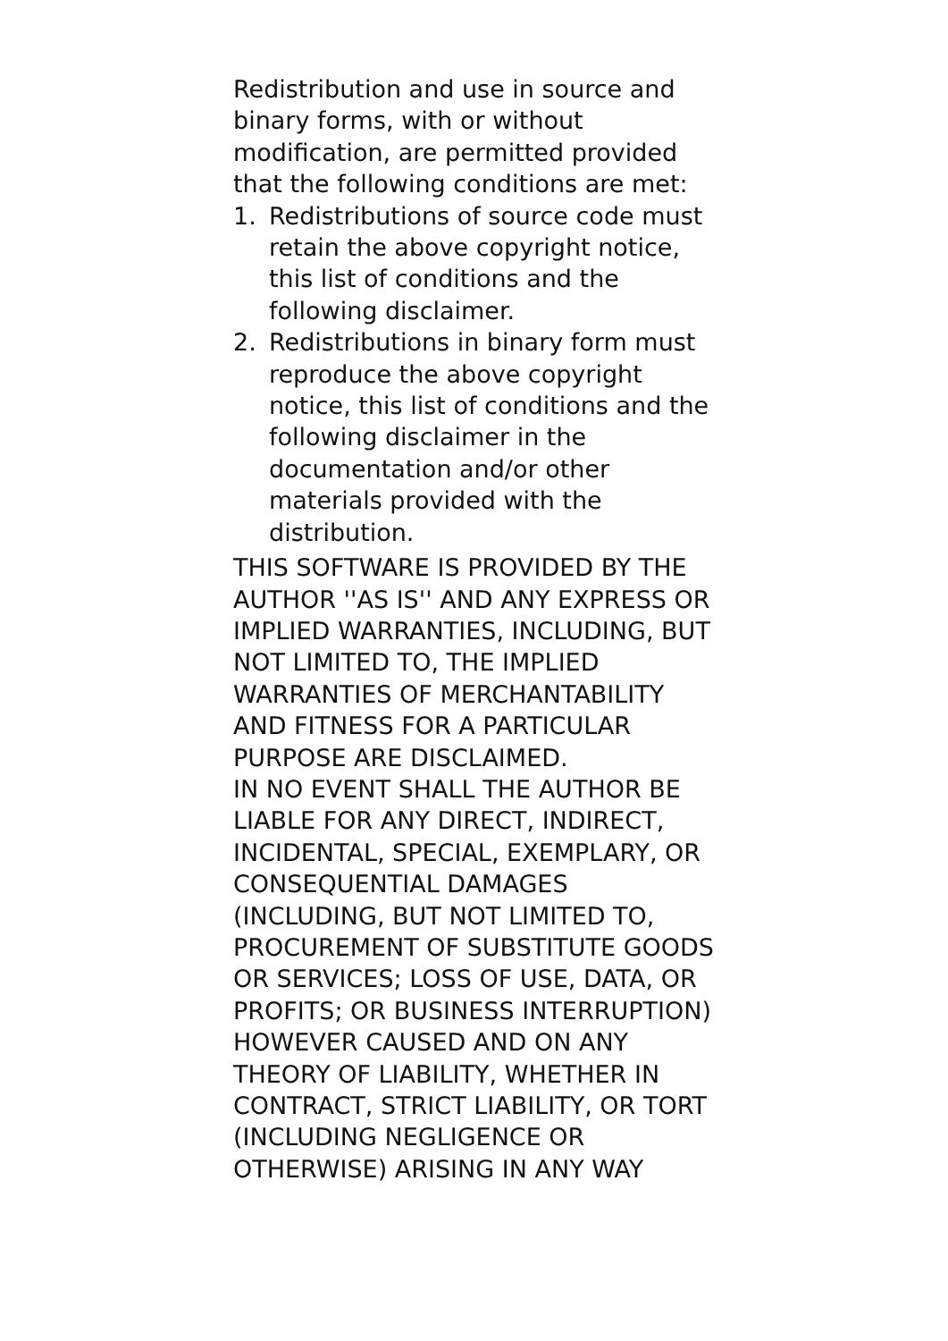Redistribution and use in source and binary forms, with or without modification, are permitted provided that the following conditions are met:
1. Redistributions of source code must retain the above copyright notice, this list of conditions and the following disclaimer.
2. Redistributions in binary form must reproduce the above copyright notice, this list of conditions and the following disclaimer in the documentation and/or other materials provided with the distribution.
THIS SOFTWARE IS PROVIDED BY THE AUTHOR ''AS IS'' AND ANY EXPRESS OR IMPLIED WARRANTIES, INCLUDING, BUT NOT LIMITED TO, THE IMPLIED WARRANTIES OF MERCHANTABILITY AND FITNESS FOR A PARTICULAR PURPOSE ARE DISCLAIMED.
IN NO EVENT SHALL THE AUTHOR BE LIABLE FOR ANY DIRECT, INDIRECT, INCIDENTAL, SPECIAL, EXEMPLARY, OR CONSEQUENTIAL DAMAGES (INCLUDING, BUT NOT LIMITED TO, PROCUREMENT OF SUBSTITUTE GOODS OR SERVICES; LOSS OF USE, DATA, OR PROFITS; OR BUSINESS INTERRUPTION) HOWEVER CAUSED AND ON ANY THEORY OF LIABILITY, WHETHER IN CONTRACT, STRICT LIABILITY, OR TORT (INCLUDING NEGLIGENCE OR OTHERWISE) ARISING IN ANY WAY